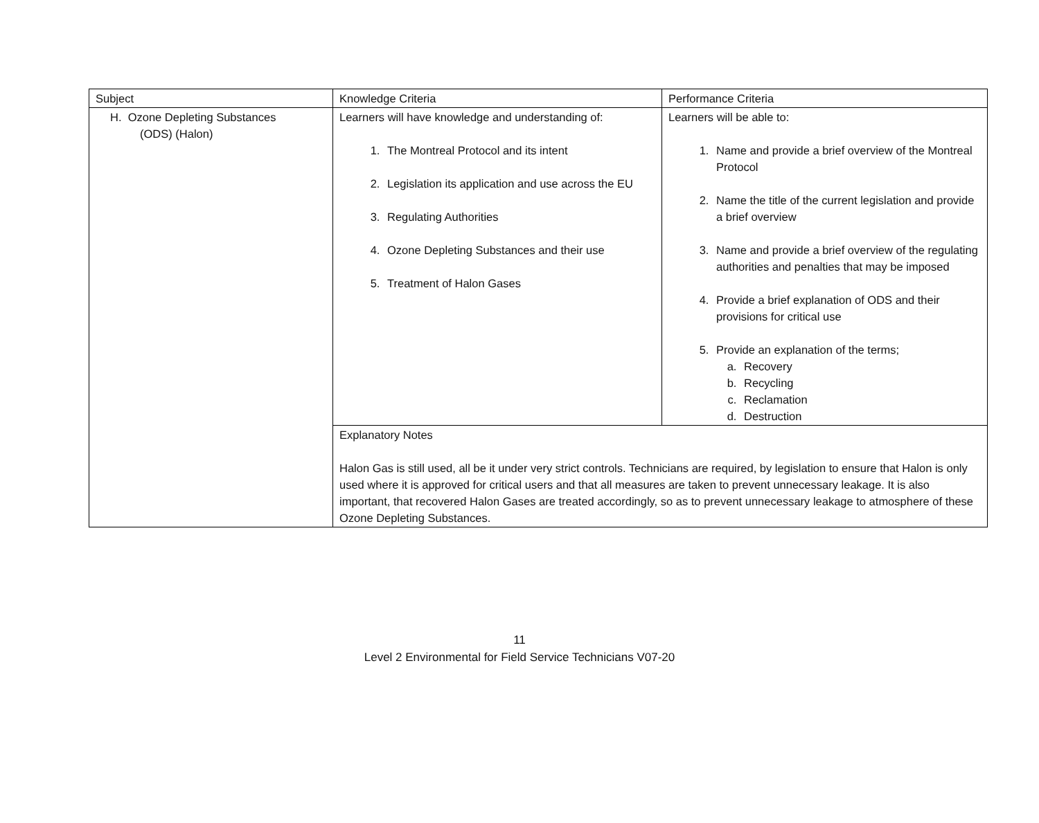| Subject | Knowledge Criteria | Performance Criteria |
| --- | --- | --- |
| H. Ozone Depleting Substances (ODS) (Halon) | Learners will have knowledge and understanding of: 1. The Montreal Protocol and its intent 2. Legislation its application and use across the EU 3. Regulating Authorities 4. Ozone Depleting Substances and their use 5. Treatment of Halon Gases | Learners will be able to: 1. Name and provide a brief overview of the Montreal Protocol 2. Name the title of the current legislation and provide a brief overview 3. Name and provide a brief overview of the regulating authorities and penalties that may be imposed 4. Provide a brief explanation of ODS and their provisions for critical use 5. Provide an explanation of the terms; a. Recovery b. Recycling c. Reclamation d. Destruction |
| | Explanatory Notes Halon Gas is still used, all be it under very strict controls. Technicians are required, by legislation to ensure that Halon is only used where it is approved for critical users and that all measures are taken to prevent unnecessary leakage. It is also important, that recovered Halon Gases are treated accordingly, so as to prevent unnecessary leakage to atmosphere of these Ozone Depleting Substances. | |
11
Level 2 Environmental for Field Service Technicians V07-20